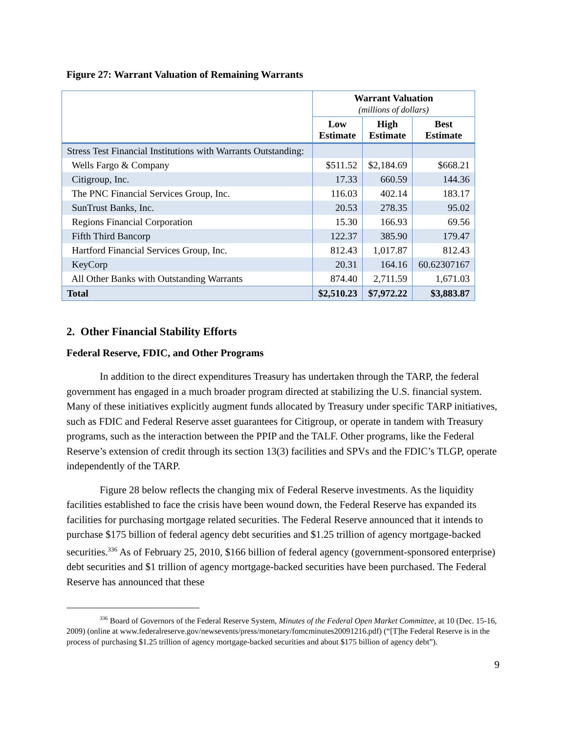Figure 27: Warrant Valuation of Remaining Warrants
| | Warrant Valuation (millions of dollars) | | |
| | Low Estimate | High Estimate | Best Estimate |
| Stress Test Financial Institutions with Warrants Outstanding: | | | |
| Wells Fargo & Company | $511.52 | $2,184.69 | $668.21 |
| Citigroup, Inc. | 17.33 | 660.59 | 144.36 |
| The PNC Financial Services Group, Inc. | 116.03 | 402.14 | 183.17 |
| SunTrust Banks, Inc. | 20.53 | 278.35 | 95.02 |
| Regions Financial Corporation | 15.30 | 166.93 | 69.56 |
| Fifth Third Bancorp | 122.37 | 385.90 | 179.47 |
| Hartford Financial Services Group, Inc. | 812.43 | 1,017.87 | 812.43 |
| KeyCorp | 20.31 | 164.16 | 60.62307167 |
| All Other Banks with Outstanding Warrants | 874.40 | 2,711.59 | 1,671.03 |
| Total | $2,510.23 | $7,972.22 | $3,883.87 |
2. Other Financial Stability Efforts
Federal Reserve, FDIC, and Other Programs
In addition to the direct expenditures Treasury has undertaken through the TARP, the federal government has engaged in a much broader program directed at stabilizing the U.S. financial system. Many of these initiatives explicitly augment funds allocated by Treasury under specific TARP initiatives, such as FDIC and Federal Reserve asset guarantees for Citigroup, or operate in tandem with Treasury programs, such as the interaction between the PPIP and the TALF. Other programs, like the Federal Reserve’s extension of credit through its section 13(3) facilities and SPVs and the FDIC’s TLGP, operate independently of the TARP.
Figure 28 below reflects the changing mix of Federal Reserve investments. As the liquidity facilities established to face the crisis have been wound down, the Federal Reserve has expanded its facilities for purchasing mortgage related securities. The Federal Reserve announced that it intends to purchase $175 billion of federal agency debt securities and $1.25 trillion of agency mortgage-backed securities.<sup>336</sup> As of February 25, 2010, $166 billion of federal agency (government-sponsored enterprise) debt securities and $1 trillion of agency mortgage-backed securities have been purchased. The Federal Reserve has announced that these
<sup>336</sup> Board of Governors of the Federal Reserve System, Minutes of the Federal Open Market Committee, at 10 (Dec. 15-16, 2009) (online at www.federalreserve.gov/newsevents/press/monetary/fomcminutes20091216.pdf) (“[T]he Federal Reserve is in the process of purchasing $1.25 trillion of agency mortgage-backed securities and about $175 billion of agency debt”).
9